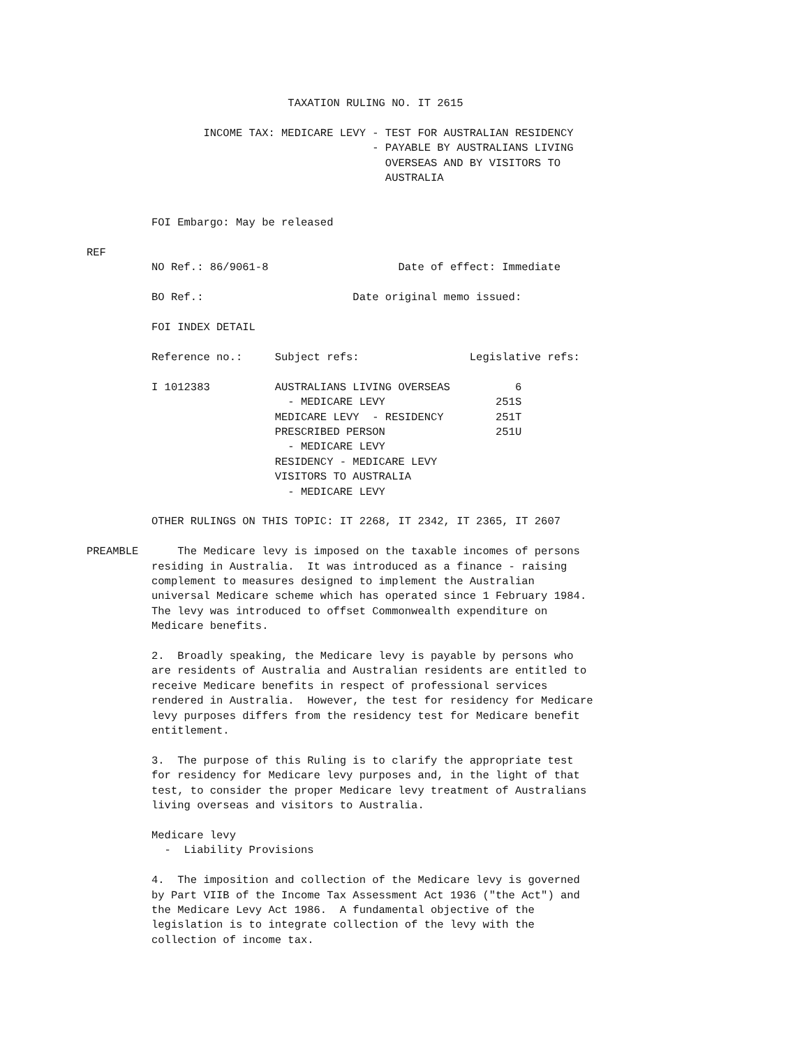TAXATION RULING NO. IT 2615

                  INCOME TAX: MEDICARE LEVY - TEST FOR AUSTRALIAN RESIDENCY
                                            - PAYABLE BY AUSTRALIANS LIVING
                                              OVERSEAS AND BY VISITORS TO
                                              AUSTRALIA


          FOI Embargo: May be released

REF
          NO Ref.: 86/9061-8                    Date of effect: Immediate

          BO Ref.:                       Date original memo issued:

          FOI INDEX DETAIL

          Reference no.:     Subject refs:                 Legislative refs:

          I 1012383          AUSTRALIANS LIVING OVERSEAS          6
                               - MEDICARE LEVY                 251S
                             MEDICARE LEVY  - RESIDENCY        251T
                             PRESCRIBED PERSON                 251U
                               - MEDICARE LEVY
                             RESIDENCY - MEDICARE LEVY
                             VISITORS TO AUSTRALIA
                               - MEDICARE LEVY

          OTHER RULINGS ON THIS TOPIC: IT 2268, IT 2342, IT 2365, IT 2607

PREAMBLE      The Medicare levy is imposed on the taxable incomes of persons
          residing in Australia.  It was introduced as a finance - raising
          complement to measures designed to implement the Australian
          universal Medicare scheme which has operated since 1 February 1984.
          The levy was introduced to offset Commonwealth expenditure on
          Medicare benefits.

          2.  Broadly speaking, the Medicare levy is payable by persons who
          are residents of Australia and Australian residents are entitled to
          receive Medicare benefits in respect of professional services
          rendered in Australia.  However, the test for residency for Medicare
          levy purposes differs from the residency test for Medicare benefit
          entitlement.

          3.  The purpose of this Ruling is to clarify the appropriate test
          for residency for Medicare levy purposes and, in the light of that
          test, to consider the proper Medicare levy treatment of Australians
          living overseas and visitors to Australia.

          Medicare levy
            -  Liability Provisions

          4.  The imposition and collection of the Medicare levy is governed
          by Part VIIB of the Income Tax Assessment Act 1936 ("the Act") and
          the Medicare Levy Act 1986.  A fundamental objective of the
          legislation is to integrate collection of the levy with the
          collection of income tax.